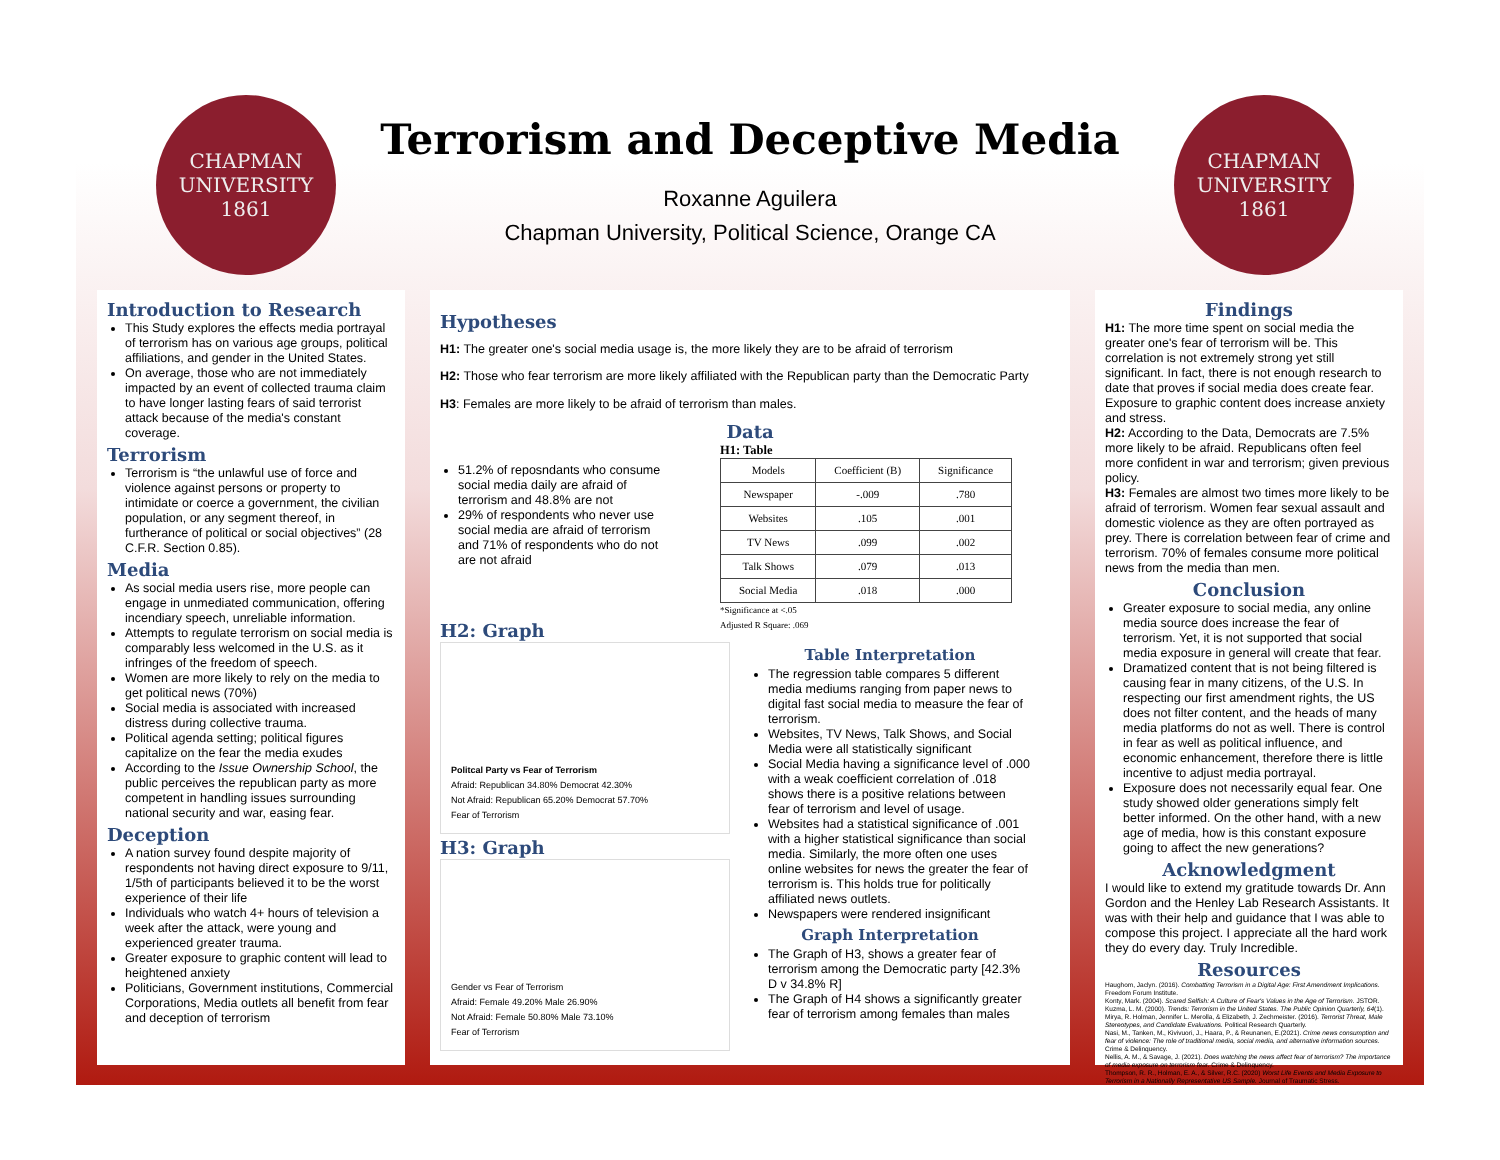CHAPMAN UNIVERSITY 1861
CHAPMAN UNIVERSITY 1861
Terrorism and Deceptive Media
Roxanne Aguilera
Chapman University, Political Science, Orange CA
Introduction to Research
This Study explores the effects media portrayal of terrorism has on various age groups, political affiliations, and gender in the United States.
On average, those who are not immediately impacted by an event of collected trauma claim to have longer lasting fears of said terrorist attack because of the media's constant coverage.
Terrorism
Terrorism is “the unlawful use of force and violence against persons or property to intimidate or coerce a government, the civilian population, or any segment thereof, in furtherance of political or social objectives” (28 C.F.R. Section 0.85).
Media
As social media users rise, more people can engage in unmediated communication, offering incendiary speech, unreliable information.
Attempts to regulate terrorism on social media is comparably less welcomed in the U.S. as it infringes of the freedom of speech.
Women are more likely to rely on the media to get political news (70%)
Social media is associated with increased distress during collective trauma.
Political agenda setting; political figures capitalize on the fear the media exudes
According to the Issue Ownership School, the public perceives the republican party as more competent in handling issues surrounding national security and war, easing fear.
Deception
A nation survey found despite majority of respondents not having direct exposure to 9/11, 1/5th of participants believed it to be the worst experience of their life
Individuals who watch 4+ hours of television a week after the attack, were young and experienced greater trauma.
Greater exposure to graphic content will lead to heightened anxiety
Politicians, Government institutions, Commercial Corporations, Media outlets all benefit from fear and deception of terrorism
Hypotheses
H1: The greater one's social media usage is, the more likely they are to be afraid of terrorism
H2: Those who fear terrorism are more likely affiliated with the Republican party than the Democratic Party
H3: Females are more likely to be afraid of terrorism than males.
Data
51.2% of reposndants who consume social media daily are afraid of terrorism and 48.8% are not
29% of respondents who never use social media are afraid of terrorism and 71% of respondents who do not are not afraid
H2: Graph
H1: Table
| Models | Coefficient (B) | Significance |
| --- | --- | --- |
| Newspaper | -.009 | .780 |
| Websites | .105 | .001 |
| TV News | .099 | .002 |
| Talk Shows | .079 | .013 |
| Social Media | .018 | .000 |
*Significance at <.05
Adjusted R Square: .069
Politcal Party vs Fear of Terrorism
Afraid: Republican 34.80% Democrat 42.30%
Not Afraid: Republican 65.20% Democrat 57.70%
Fear of Terrorism
H3: Graph
Gender vs Fear of Terrorism
Afraid: Female 49.20% Male 26.90%
Not Afraid: Female 50.80% Male 73.10%
Fear of Terrorism
Table Interpretation
The regression table compares 5 different media mediums ranging from paper news to digital fast social media to measure the fear of terrorism.
Websites, TV News, Talk Shows, and Social Media were all statistically significant
Social Media having a significance level of .000 with a weak coefficient correlation of .018 shows there is a positive relations between fear of terrorism and level of usage.
Websites had a statistical significance of .001 with a higher statistical significance than social media. Similarly, the more often one uses online websites for news the greater the fear of terrorism is. This holds true for politically affiliated news outlets.
Newspapers were rendered insignificant
Graph Interpretation
The Graph of H3, shows a greater fear of terrorism among the Democratic party [42.3% D v 34.8% R]
The Graph of H4 shows a significantly greater fear of terrorism among females than males
Findings
H1: The more time spent on social media the greater one's fear of terrorism will be. This correlation is not extremely strong yet still significant. In fact, there is not enough research to date that proves if social media does create fear. Exposure to graphic content does increase anxiety and stress.
H2: According to the Data, Democrats are 7.5% more likely to be afraid. Republicans often feel more confident in war and terrorism; given previous policy.
H3: Females are almost two times more likely to be afraid of terrorism. Women fear sexual assault and domestic violence as they are often portrayed as prey. There is correlation between fear of crime and terrorism. 70% of females consume more political news from the media than men.
Conclusion
Greater exposure to social media, any online media source does increase the fear of terrorism. Yet, it is not supported that social media exposure in general will create that fear.
Dramatized content that is not being filtered is causing fear in many citizens, of the U.S. In respecting our first amendment rights, the US does not filter content, and the heads of many media platforms do not as well. There is control in fear as well as political influence, and economic enhancement, therefore there is little incentive to adjust media portrayal.
Exposure does not necessarily equal fear. One study showed older generations simply felt better informed. On the other hand, with a new age of media, how is this constant exposure going to affect the new generations?
Acknowledgment
I would like to extend my gratitude towards Dr. Ann Gordon and the Henley Lab Research Assistants. It was with their help and guidance that I was able to compose this project. I appreciate all the hard work they do every day. Truly Incredible.
Resources
Haughom, Jaclyn. (2016). Combatting Terrorism in a Digital Age: First Amendment Implications. Freedom Forum Institute.
Konty, Mark. (2004). Scared Selfish: A Culture of Fear's Values in the Age of Terrorism. JSTOR.
Kuzma, L. M. (2000). Trends: Terrorism in the United States. The Public Opinion Quarterly, 64(1).
Mirya, R. Holman, Jennifer L. Merolla, & Elizabeth, J. Zechmeister. (2016). Terrorist Threat, Male Stereotypes, and Candidate Evaluations. Political Research Quarterly.
Nasi, M., Tanken, M., Kivivuori, J., Haara, P., & Reunanen, E.(2021). Crime news consumption and fear of violence: The role of traditional media, social media, and alternative information sources. Crime & Delinquency.
Nellis, A. M., & Savage, J. (2021). Does watching the news affect fear of terrorism? The importance of media exposure on terrorism fear. Crime & Delinquency.
Thompson, R. R., Holman, E. A., & Silver, R.C. (2020) Worst Life Events and Media Exposure to Terrorism in a Nationally Representative US Sample. Journal of Traumatic Stress.